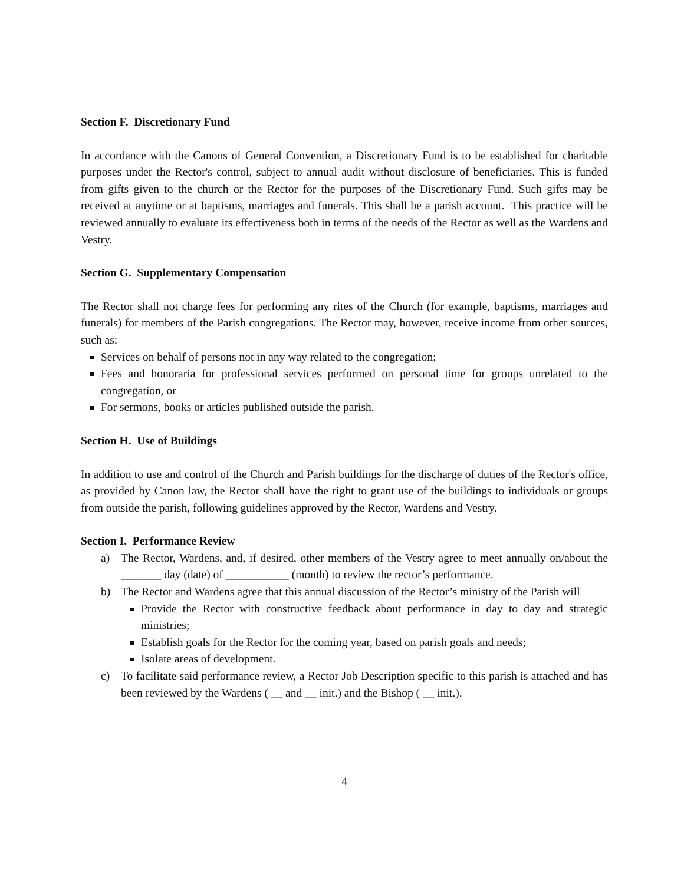Section F. Discretionary Fund
In accordance with the Canons of General Convention, a Discretionary Fund is to be established for charitable purposes under the Rector's control, subject to annual audit without disclosure of beneficiaries. This is funded from gifts given to the church or the Rector for the purposes of the Discretionary Fund. Such gifts may be received at anytime or at baptisms, marriages and funerals. This shall be a parish account. This practice will be reviewed annually to evaluate its effectiveness both in terms of the needs of the Rector as well as the Wardens and Vestry.
Section G. Supplementary Compensation
The Rector shall not charge fees for performing any rites of the Church (for example, baptisms, marriages and funerals) for members of the Parish congregations. The Rector may, however, receive income from other sources, such as:
Services on behalf of persons not in any way related to the congregation;
Fees and honoraria for professional services performed on personal time for groups unrelated to the congregation, or
For sermons, books or articles published outside the parish.
Section H. Use of Buildings
In addition to use and control of the Church and Parish buildings for the discharge of duties of the Rector's office, as provided by Canon law, the Rector shall have the right to grant use of the buildings to individuals or groups from outside the parish, following guidelines approved by the Rector, Wardens and Vestry.
Section I. Performance Review
a) The Rector, Wardens, and, if desired, other members of the Vestry agree to meet annually on/about the _______ day (date) of ___________ (month) to review the rector’s performance.
b) The Rector and Wardens agree that this annual discussion of the Rector’s ministry of the Parish will
Provide the Rector with constructive feedback about performance in day to day and strategic ministries;
Establish goals for the Rector for the coming year, based on parish goals and needs;
Isolate areas of development.
c) To facilitate said performance review, a Rector Job Description specific to this parish is attached and has been reviewed by the Wardens ( __ and __ init.) and the Bishop ( __ init.).
4